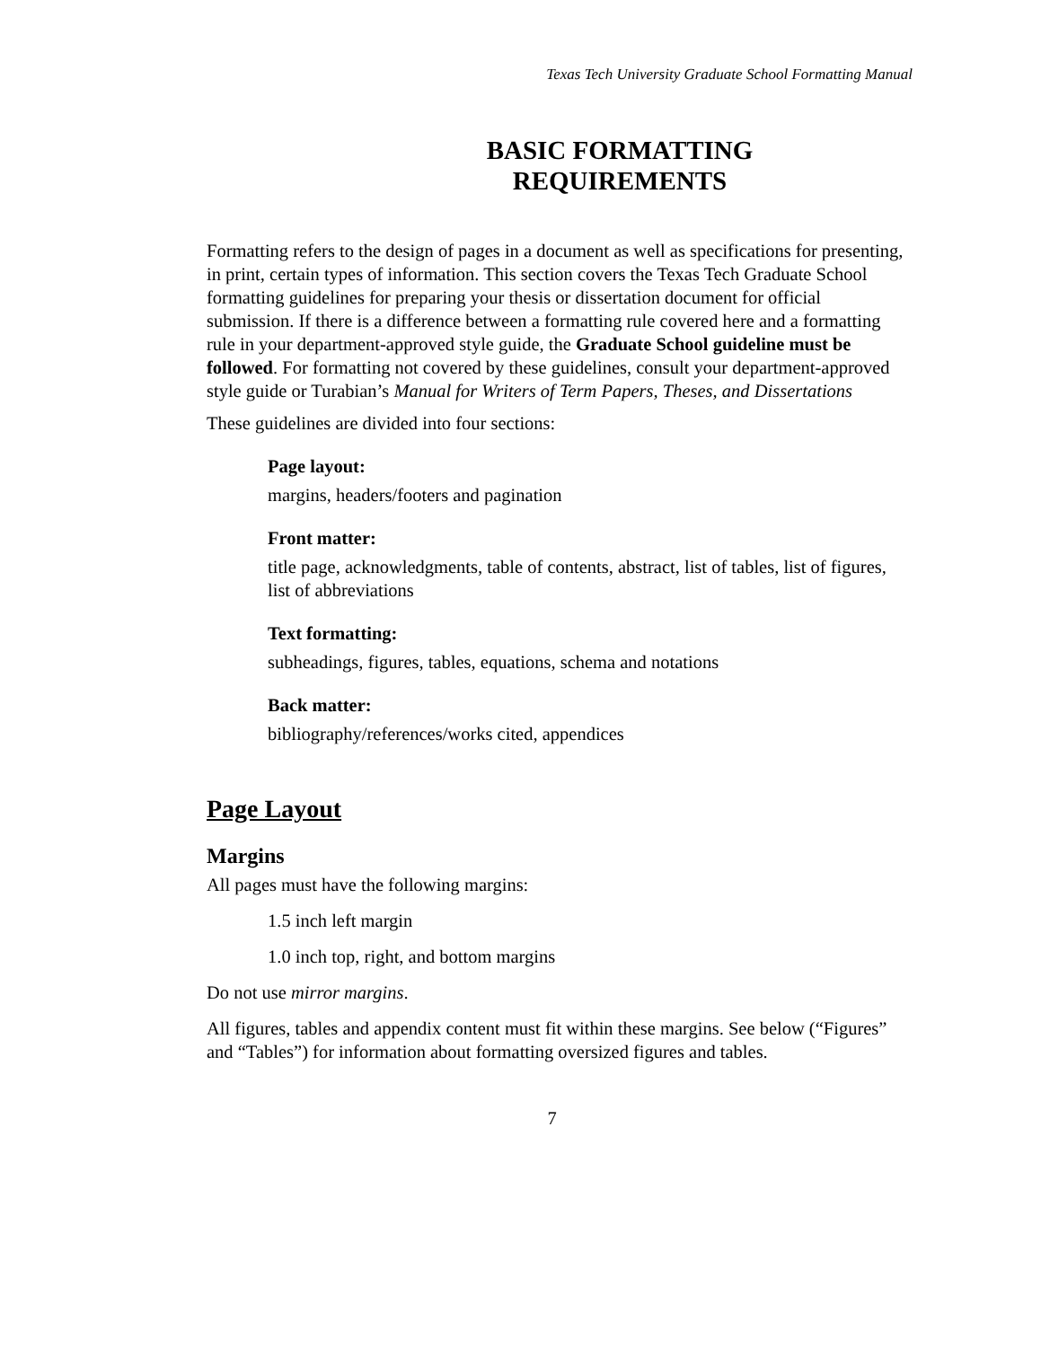Texas Tech University Graduate School Formatting Manual
BASIC FORMATTING
REQUIREMENTS
Formatting refers to the design of pages in a document as well as specifications for presenting, in print, certain types of information. This section covers the Texas Tech Graduate School formatting guidelines for preparing your thesis or dissertation document for official submission. If there is a difference between a formatting rule covered here and a formatting rule in your department-approved style guide, the Graduate School guideline must be followed. For formatting not covered by these guidelines, consult your department-approved style guide or Turabian’s Manual for Writers of Term Papers, Theses, and Dissertations
These guidelines are divided into four sections:
Page layout:
margins, headers/footers and pagination
Front matter:
title page, acknowledgments, table of contents, abstract, list of tables, list of figures, list of abbreviations
Text formatting:
subheadings, figures, tables, equations, schema and notations
Back matter:
bibliography/references/works cited, appendices
Page Layout
Margins
All pages must have the following margins:
1.5 inch left margin
1.0 inch top, right, and bottom margins
Do not use mirror margins.
All figures, tables and appendix content must fit within these margins. See below (“Figures” and “Tables”) for information about formatting oversized figures and tables.
7